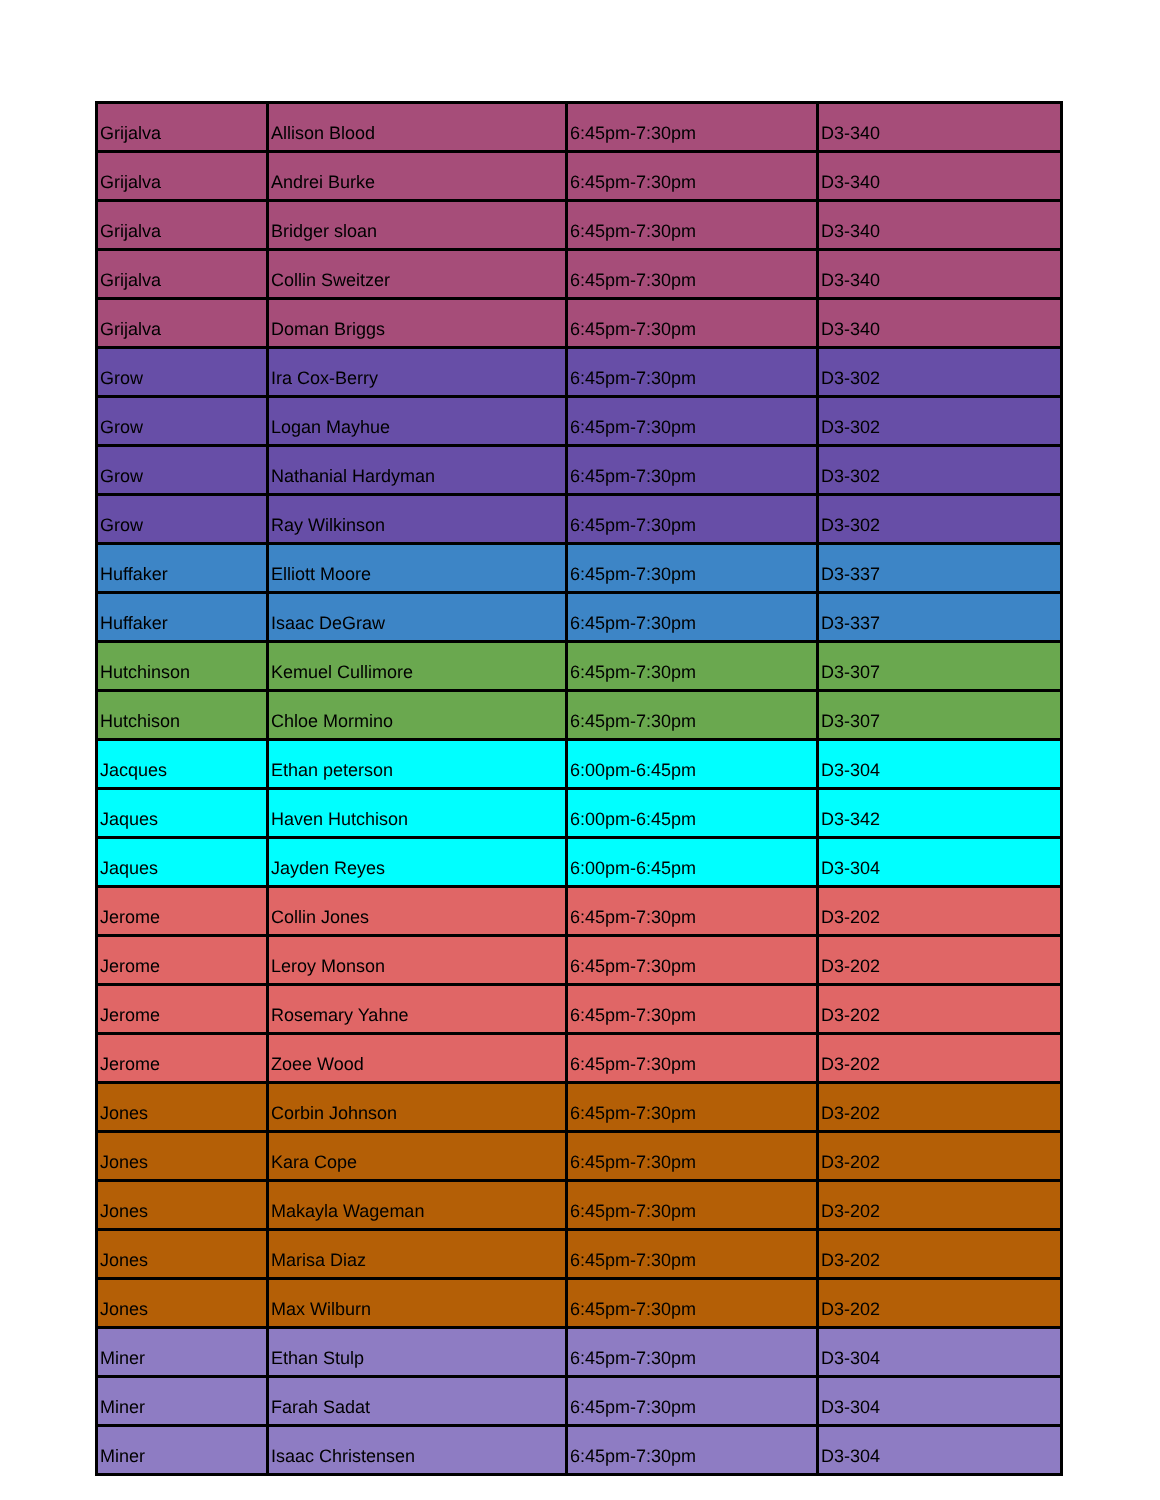| Grijalva | Allison Blood | 6:45pm-7:30pm | D3-340 |
| Grijalva | Andrei Burke | 6:45pm-7:30pm | D3-340 |
| Grijalva | Bridger sloan | 6:45pm-7:30pm | D3-340 |
| Grijalva | Collin Sweitzer | 6:45pm-7:30pm | D3-340 |
| Grijalva | Doman Briggs | 6:45pm-7:30pm | D3-340 |
| Grow | Ira Cox-Berry | 6:45pm-7:30pm | D3-302 |
| Grow | Logan Mayhue | 6:45pm-7:30pm | D3-302 |
| Grow | Nathanial Hardyman | 6:45pm-7:30pm | D3-302 |
| Grow | Ray Wilkinson | 6:45pm-7:30pm | D3-302 |
| Huffaker | Elliott Moore | 6:45pm-7:30pm | D3-337 |
| Huffaker | Isaac DeGraw | 6:45pm-7:30pm | D3-337 |
| Hutchinson | Kemuel Cullimore | 6:45pm-7:30pm | D3-307 |
| Hutchison | Chloe Mormino | 6:45pm-7:30pm | D3-307 |
| Jacques | Ethan peterson | 6:00pm-6:45pm | D3-304 |
| Jaques | Haven Hutchison | 6:00pm-6:45pm | D3-342 |
| Jaques | Jayden Reyes | 6:00pm-6:45pm | D3-304 |
| Jerome | Collin Jones | 6:45pm-7:30pm | D3-202 |
| Jerome | Leroy Monson | 6:45pm-7:30pm | D3-202 |
| Jerome | Rosemary Yahne | 6:45pm-7:30pm | D3-202 |
| Jerome | Zoee Wood | 6:45pm-7:30pm | D3-202 |
| Jones | Corbin Johnson | 6:45pm-7:30pm | D3-202 |
| Jones | Kara Cope | 6:45pm-7:30pm | D3-202 |
| Jones | Makayla Wageman | 6:45pm-7:30pm | D3-202 |
| Jones | Marisa Diaz | 6:45pm-7:30pm | D3-202 |
| Jones | Max Wilburn | 6:45pm-7:30pm | D3-202 |
| Miner | Ethan Stulp | 6:45pm-7:30pm | D3-304 |
| Miner | Farah Sadat | 6:45pm-7:30pm | D3-304 |
| Miner | Isaac Christensen | 6:45pm-7:30pm | D3-304 |